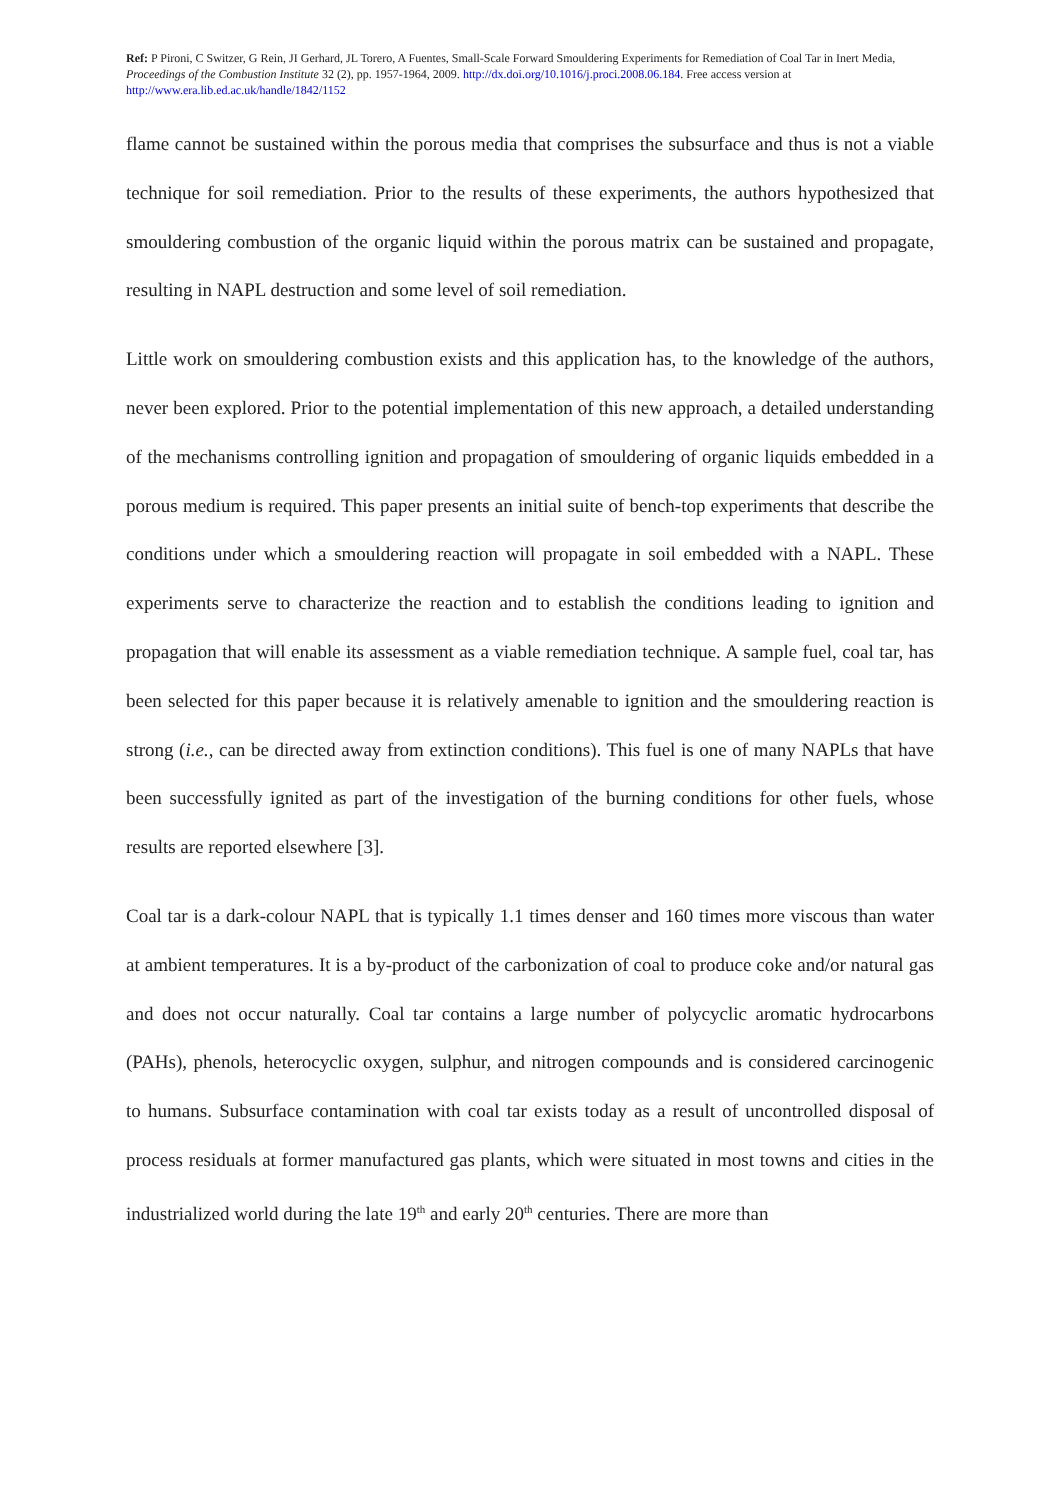Ref: P Pironi, C Switzer, G Rein, JI Gerhard, JL Torero, A Fuentes, Small-Scale Forward Smouldering Experiments for Remediation of Coal Tar in Inert Media, Proceedings of the Combustion Institute 32 (2), pp. 1957-1964, 2009. http://dx.doi.org/10.1016/j.proci.2008.06.184. Free access version at http://www.era.lib.ed.ac.uk/handle/1842/1152
flame cannot be sustained within the porous media that comprises the subsurface and thus is not a viable technique for soil remediation. Prior to the results of these experiments, the authors hypothesized that smouldering combustion of the organic liquid within the porous matrix can be sustained and propagate, resulting in NAPL destruction and some level of soil remediation.
Little work on smouldering combustion exists and this application has, to the knowledge of the authors, never been explored. Prior to the potential implementation of this new approach, a detailed understanding of the mechanisms controlling ignition and propagation of smouldering of organic liquids embedded in a porous medium is required. This paper presents an initial suite of bench-top experiments that describe the conditions under which a smouldering reaction will propagate in soil embedded with a NAPL. These experiments serve to characterize the reaction and to establish the conditions leading to ignition and propagation that will enable its assessment as a viable remediation technique. A sample fuel, coal tar, has been selected for this paper because it is relatively amenable to ignition and the smouldering reaction is strong (i.e., can be directed away from extinction conditions). This fuel is one of many NAPLs that have been successfully ignited as part of the investigation of the burning conditions for other fuels, whose results are reported elsewhere [3].
Coal tar is a dark-colour NAPL that is typically 1.1 times denser and 160 times more viscous than water at ambient temperatures. It is a by-product of the carbonization of coal to produce coke and/or natural gas and does not occur naturally. Coal tar contains a large number of polycyclic aromatic hydrocarbons (PAHs), phenols, heterocyclic oxygen, sulphur, and nitrogen compounds and is considered carcinogenic to humans. Subsurface contamination with coal tar exists today as a result of uncontrolled disposal of process residuals at former manufactured gas plants, which were situated in most towns and cities in the industrialized world during the late 19<sup>th</sup> and early 20<sup>th</sup> centuries. There are more than